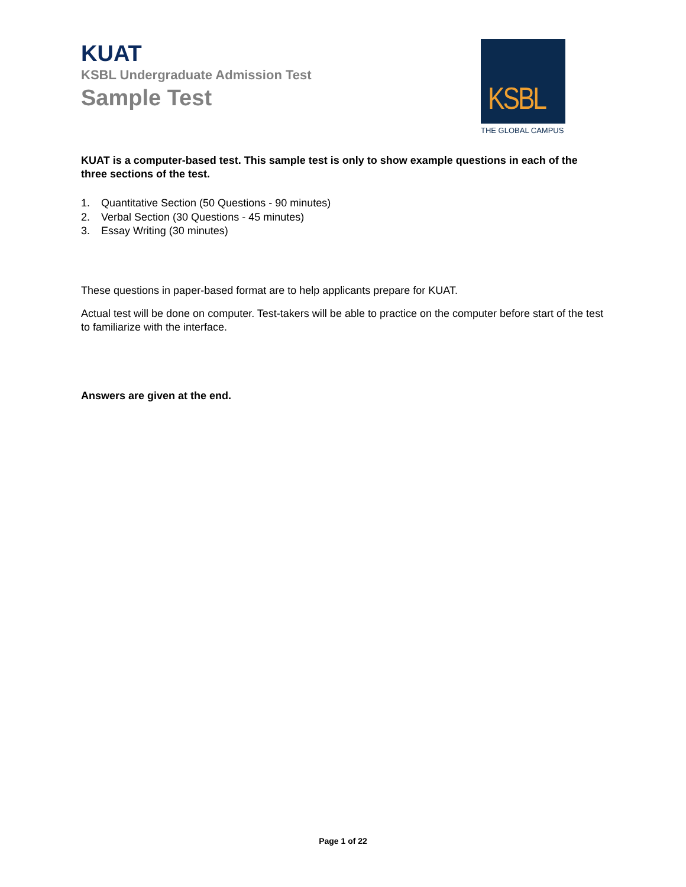KUAT
KSBL Undergraduate Admission Test
Sample Test
KSBL
THE GLOBAL CAMPUS
KUAT is a computer-based test. This sample test is only to show example questions in each of the three sections of the test.
1. Quantitative Section (50 Questions - 90 minutes)
2. Verbal Section (30 Questions - 45 minutes)
3. Essay Writing (30 minutes)
These questions in paper-based format are to help applicants prepare for KUAT.
Actual test will be done on computer. Test-takers will be able to practice on the computer before start of the test to familiarize with the interface.
Answers are given at the end.
Page 1 of 22